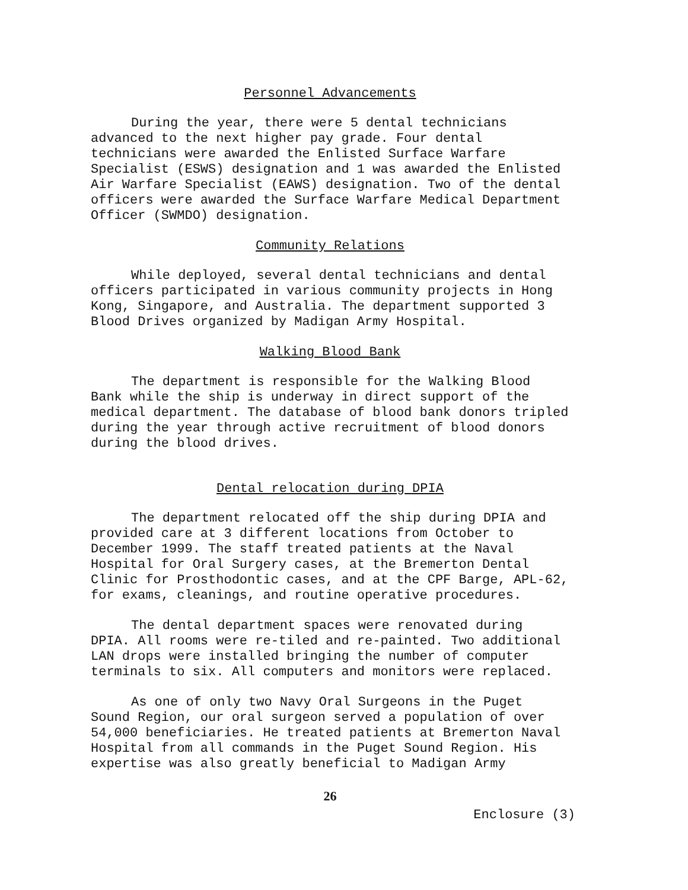Personnel Advancements
During the year, there were 5 dental technicians advanced to the next higher pay grade. Four dental technicians were awarded the Enlisted Surface Warfare Specialist (ESWS) designation and 1 was awarded the Enlisted Air Warfare Specialist (EAWS) designation. Two of the dental officers were awarded the Surface Warfare Medical Department Officer (SWMDO) designation.
Community Relations
While deployed, several dental technicians and dental officers participated in various community projects in Hong Kong, Singapore, and Australia. The department supported 3 Blood Drives organized by Madigan Army Hospital.
Walking Blood Bank
The department is responsible for the Walking Blood Bank while the ship is underway in direct support of the medical department. The database of blood bank donors tripled during the year through active recruitment of blood donors during the blood drives.
Dental relocation during DPIA
The department relocated off the ship during DPIA and provided care at 3 different locations from October to December 1999. The staff treated patients at the Naval Hospital for Oral Surgery cases, at the Bremerton Dental Clinic for Prosthodontic cases, and at the CPF Barge, APL-62, for exams, cleanings, and routine operative procedures.
The dental department spaces were renovated during DPIA. All rooms were re-tiled and re-painted. Two additional LAN drops were installed bringing the number of computer terminals to six. All computers and monitors were replaced.
As one of only two Navy Oral Surgeons in the Puget Sound Region, our oral surgeon served a population of over 54,000 beneficiaries. He treated patients at Bremerton Naval Hospital from all commands in the Puget Sound Region. His expertise was also greatly beneficial to Madigan Army
26
Enclosure (3)